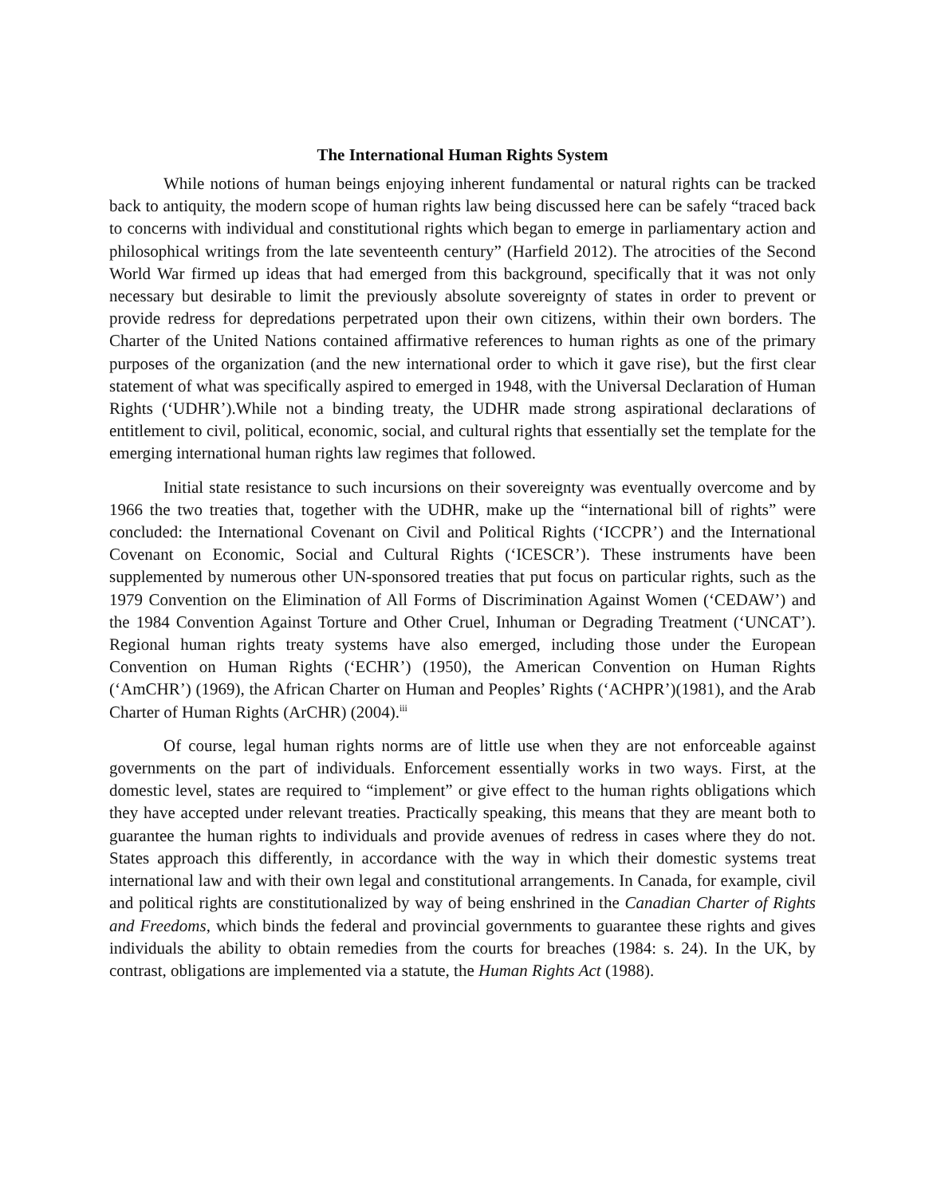The International Human Rights System
While notions of human beings enjoying inherent fundamental or natural rights can be tracked back to antiquity, the modern scope of human rights law being discussed here can be safely “traced back to concerns with individual and constitutional rights which began to emerge in parliamentary action and philosophical writings from the late seventeenth century” (Harfield 2012). The atrocities of the Second World War firmed up ideas that had emerged from this background, specifically that it was not only necessary but desirable to limit the previously absolute sovereignty of states in order to prevent or provide redress for depredations perpetrated upon their own citizens, within their own borders. The Charter of the United Nations contained affirmative references to human rights as one of the primary purposes of the organization (and the new international order to which it gave rise), but the first clear statement of what was specifically aspired to emerged in 1948, with the Universal Declaration of Human Rights (‘UDHR’).While not a binding treaty, the UDHR made strong aspirational declarations of entitlement to civil, political, economic, social, and cultural rights that essentially set the template for the emerging international human rights law regimes that followed.
Initial state resistance to such incursions on their sovereignty was eventually overcome and by 1966 the two treaties that, together with the UDHR, make up the “international bill of rights” were concluded: the International Covenant on Civil and Political Rights (‘ICCPR’) and the International Covenant on Economic, Social and Cultural Rights (‘ICESCR’). These instruments have been supplemented by numerous other UN-sponsored treaties that put focus on particular rights, such as the 1979 Convention on the Elimination of All Forms of Discrimination Against Women (‘CEDAW’) and the 1984 Convention Against Torture and Other Cruel, Inhuman or Degrading Treatment (‘UNCAT’). Regional human rights treaty systems have also emerged, including those under the European Convention on Human Rights (‘ECHR’) (1950), the American Convention on Human Rights (‘AmCHR’) (1969), the African Charter on Human and Peoples’ Rights (‘ACHPR’)(1981), and the Arab Charter of Human Rights (ArCHR) (2004).<sup>iii</sup>
Of course, legal human rights norms are of little use when they are not enforceable against governments on the part of individuals. Enforcement essentially works in two ways. First, at the domestic level, states are required to “implement” or give effect to the human rights obligations which they have accepted under relevant treaties. Practically speaking, this means that they are meant both to guarantee the human rights to individuals and provide avenues of redress in cases where they do not. States approach this differently, in accordance with the way in which their domestic systems treat international law and with their own legal and constitutional arrangements. In Canada, for example, civil and political rights are constitutionalized by way of being enshrined in the Canadian Charter of Rights and Freedoms, which binds the federal and provincial governments to guarantee these rights and gives individuals the ability to obtain remedies from the courts for breaches (1984: s. 24). In the UK, by contrast, obligations are implemented via a statute, the Human Rights Act (1988).